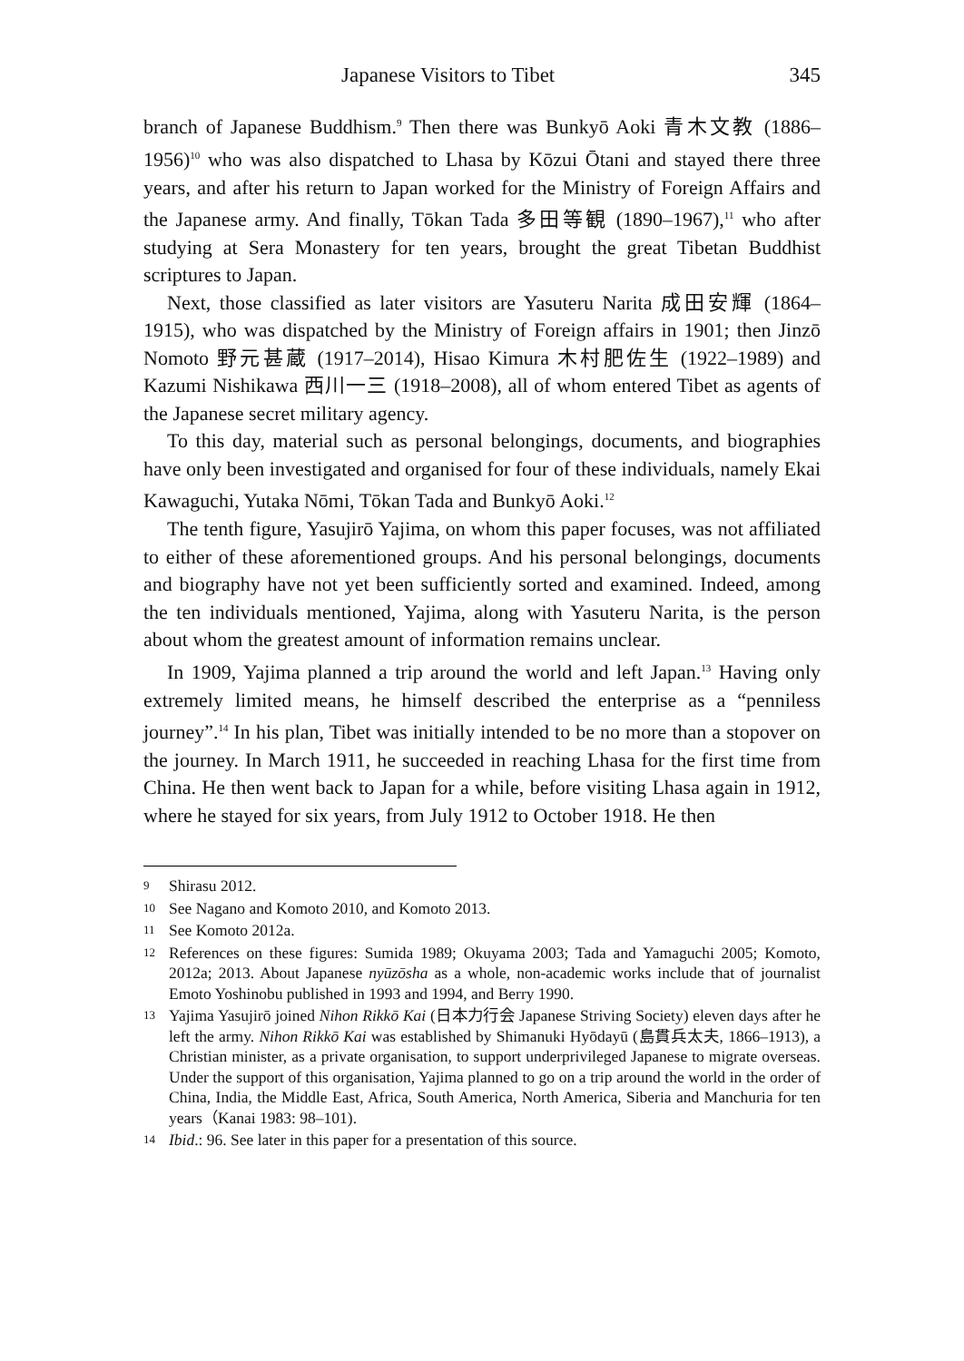Japanese Visitors to Tibet 345
branch of Japanese Buddhism.<sup>9</sup> Then there was Bunkyō Aoki 青木文教 (1886–1956)<sup>10</sup> who was also dispatched to Lhasa by Kōzui Ōtani and stayed there three years, and after his return to Japan worked for the Ministry of Foreign Affairs and the Japanese army. And finally, Tōkan Tada 多田等観 (1890–1967),<sup>11</sup> who after studying at Sera Monastery for ten years, brought the great Tibetan Buddhist scriptures to Japan.
Next, those classified as later visitors are Yasuteru Narita 成田安輝 (1864–1915), who was dispatched by the Ministry of Foreign affairs in 1901; then Jinzō Nomoto 野元甚蔵 (1917–2014), Hisao Kimura 木村肥佐生 (1922–1989) and Kazumi Nishikawa 西川一三 (1918–2008), all of whom entered Tibet as agents of the Japanese secret military agency.
To this day, material such as personal belongings, documents, and biographies have only been investigated and organised for four of these individuals, namely Ekai Kawaguchi, Yutaka Nōmi, Tōkan Tada and Bunkyō Aoki.<sup>12</sup>
The tenth figure, Yasujirō Yajima, on whom this paper focuses, was not affiliated to either of these aforementioned groups. And his personal belongings, documents and biography have not yet been sufficiently sorted and examined. Indeed, among the ten individuals mentioned, Yajima, along with Yasuteru Narita, is the person about whom the greatest amount of information remains unclear.
In 1909, Yajima planned a trip around the world and left Japan.<sup>13</sup> Having only extremely limited means, he himself described the enterprise as a “penniless journey”.<sup>14</sup> In his plan, Tibet was initially intended to be no more than a stopover on the journey. In March 1911, he succeeded in reaching Lhasa for the first time from China. He then went back to Japan for a while, before visiting Lhasa again in 1912, where he stayed for six years, from July 1912 to October 1918. He then
9 Shirasu 2012.
10 See Nagano and Komoto 2010, and Komoto 2013.
11 See Komoto 2012a.
12 References on these figures: Sumida 1989; Okuyama 2003; Tada and Yamaguchi 2005; Komoto, 2012a; 2013. About Japanese nyūzōsha as a whole, non-academic works include that of journalist Emoto Yoshinobu published in 1993 and 1994, and Berry 1990.
13 Yajima Yasujirō joined Nihon Rikkō Kai (日本力行会 Japanese Striving Society) eleven days after he left the army. Nihon Rikkō Kai was established by Shimanuki Hyōdayū (島貫兵太夫, 1866–1913), a Christian minister, as a private organisation, to support underprivileged Japanese to migrate overseas. Under the support of this organisation, Yajima planned to go on a trip around the world in the order of China, India, the Middle East, Africa, South America, North America, Siberia and Manchuria for ten years（Kanai 1983: 98–101).
14 Ibid.: 96. See later in this paper for a presentation of this source.